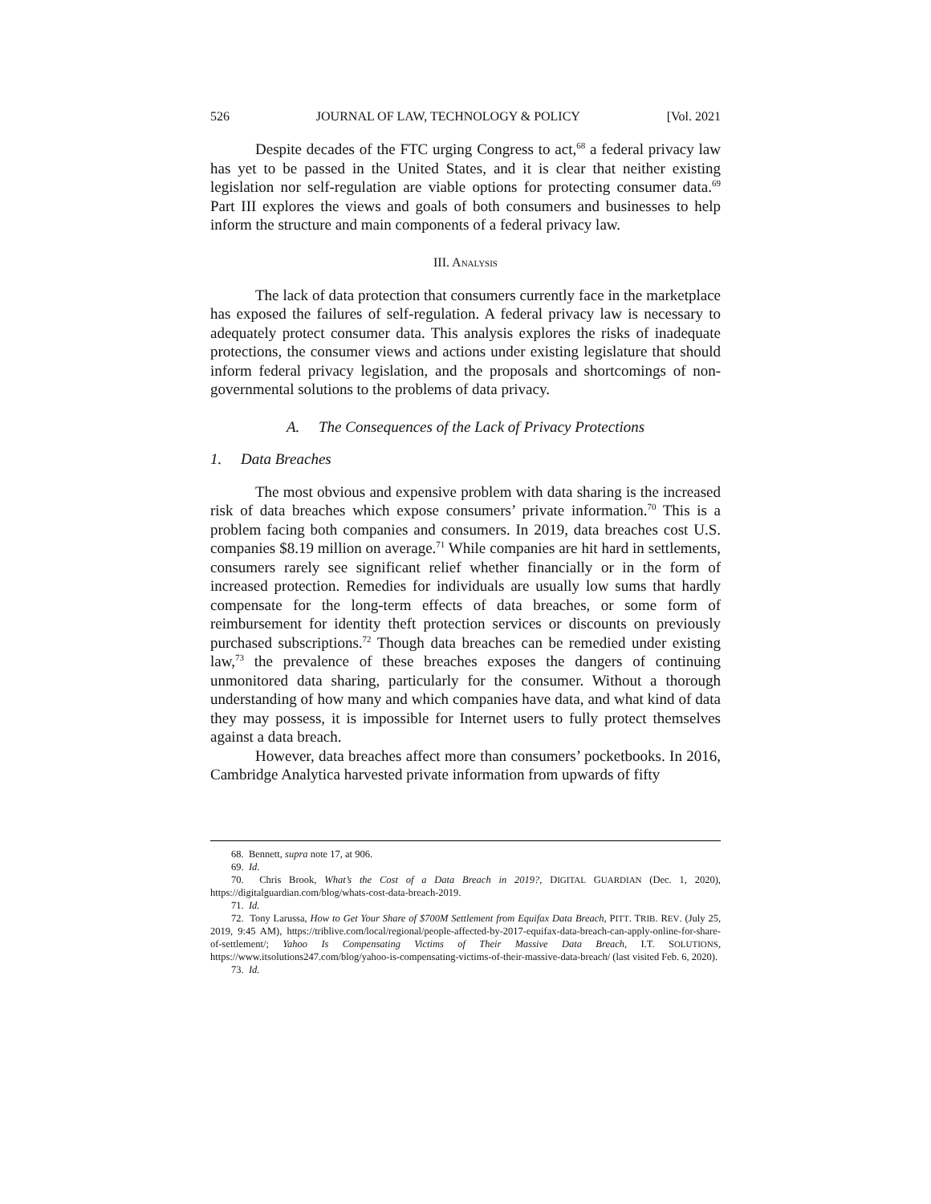526 JOURNAL OF LAW, TECHNOLOGY & POLICY [Vol. 2021
Despite decades of the FTC urging Congress to act,<sup>68</sup> a federal privacy law has yet to be passed in the United States, and it is clear that neither existing legislation nor self-regulation are viable options for protecting consumer data.<sup>69</sup> Part III explores the views and goals of both consumers and businesses to help inform the structure and main components of a federal privacy law.
III. ANALYSIS
The lack of data protection that consumers currently face in the marketplace has exposed the failures of self-regulation. A federal privacy law is necessary to adequately protect consumer data. This analysis explores the risks of inadequate protections, the consumer views and actions under existing legislature that should inform federal privacy legislation, and the proposals and shortcomings of non-governmental solutions to the problems of data privacy.
A. The Consequences of the Lack of Privacy Protections
1. Data Breaches
The most obvious and expensive problem with data sharing is the increased risk of data breaches which expose consumers’ private information.<sup>70</sup> This is a problem facing both companies and consumers. In 2019, data breaches cost U.S. companies $8.19 million on average.<sup>71</sup> While companies are hit hard in settlements, consumers rarely see significant relief whether financially or in the form of increased protection. Remedies for individuals are usually low sums that hardly compensate for the long-term effects of data breaches, or some form of reimbursement for identity theft protection services or discounts on previously purchased subscriptions.<sup>72</sup> Though data breaches can be remedied under existing law,<sup>73</sup> the prevalence of these breaches exposes the dangers of continuing unmonitored data sharing, particularly for the consumer. Without a thorough understanding of how many and which companies have data, and what kind of data they may possess, it is impossible for Internet users to fully protect themselves against a data breach.
However, data breaches affect more than consumers’ pocketbooks. In 2016, Cambridge Analytica harvested private information from upwards of fifty
68. Bennett, supra note 17, at 906.
69. Id.
70. Chris Brook, What’s the Cost of a Data Breach in 2019?, DIGITAL GUARDIAN (Dec. 1, 2020), https://digitalguardian.com/blog/whats-cost-data-breach-2019.
71. Id.
72. Tony Larussa, How to Get Your Share of $700M Settlement from Equifax Data Breach, PITT. TRIB. REV. (July 25, 2019, 9:45 AM), https://triblive.com/local/regional/people-affected-by-2017-equifax-data-breach-can-apply-online-for-share-of-settlement/; Yahoo Is Compensating Victims of Their Massive Data Breach, I.T. SOLUTIONS, https://www.itsolutions247.com/blog/yahoo-is-compensating-victims-of-their-massive-data-breach/ (last visited Feb. 6, 2020).
73. Id.